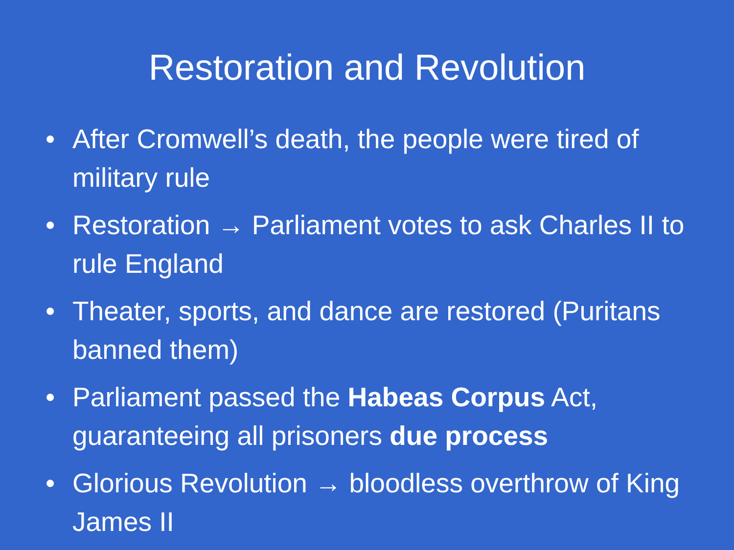Restoration and Revolution
• After Cromwell’s death, the people were tired of military rule
• Restoration → Parliament votes to ask Charles II to rule England
• Theater, sports, and dance are restored (Puritans banned them)
• Parliament passed the Habeas Corpus Act, guaranteeing all prisoners due process
• Glorious Revolution → bloodless overthrow of King James II